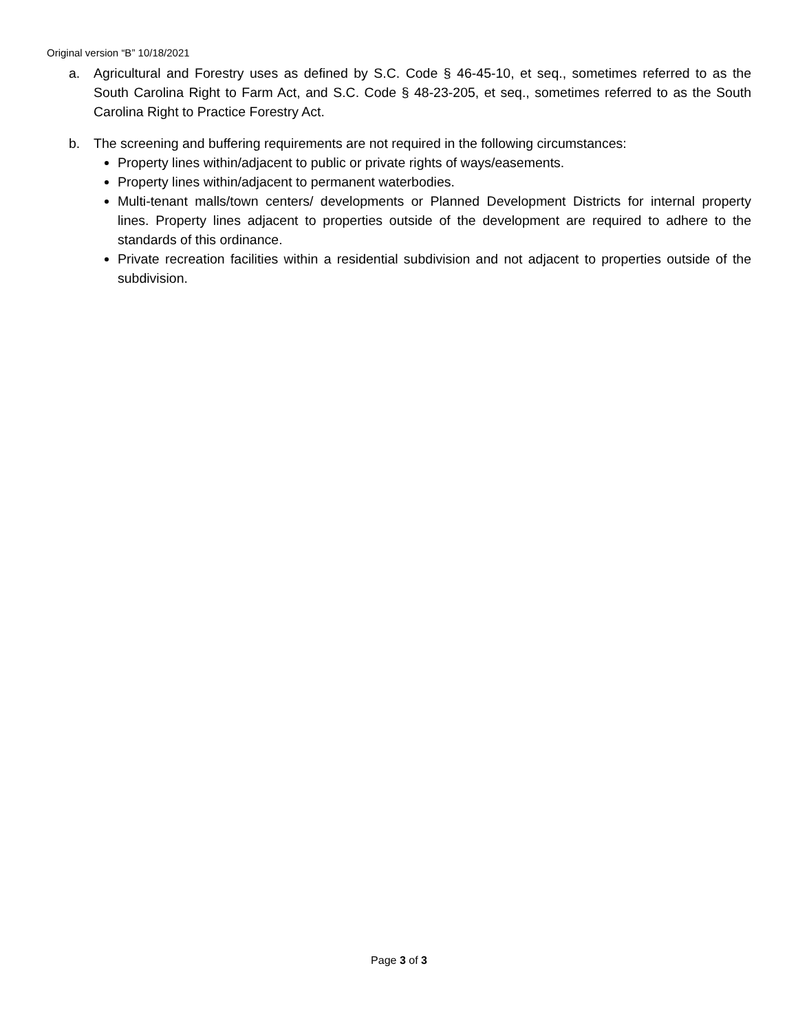Original version “B” 10/18/2021
a. Agricultural and Forestry uses as defined by S.C. Code § 46-45-10, et seq., sometimes referred to as the South Carolina Right to Farm Act, and S.C. Code § 48-23-205, et seq., sometimes referred to as the South Carolina Right to Practice Forestry Act.
b. The screening and buffering requirements are not required in the following circumstances:
Property lines within/adjacent to public or private rights of ways/easements.
Property lines within/adjacent to permanent waterbodies.
Multi-tenant malls/town centers/ developments or Planned Development Districts for internal property lines. Property lines adjacent to properties outside of the development are required to adhere to the standards of this ordinance.
Private recreation facilities within a residential subdivision and not adjacent to properties outside of the subdivision.
Page 3 of 3